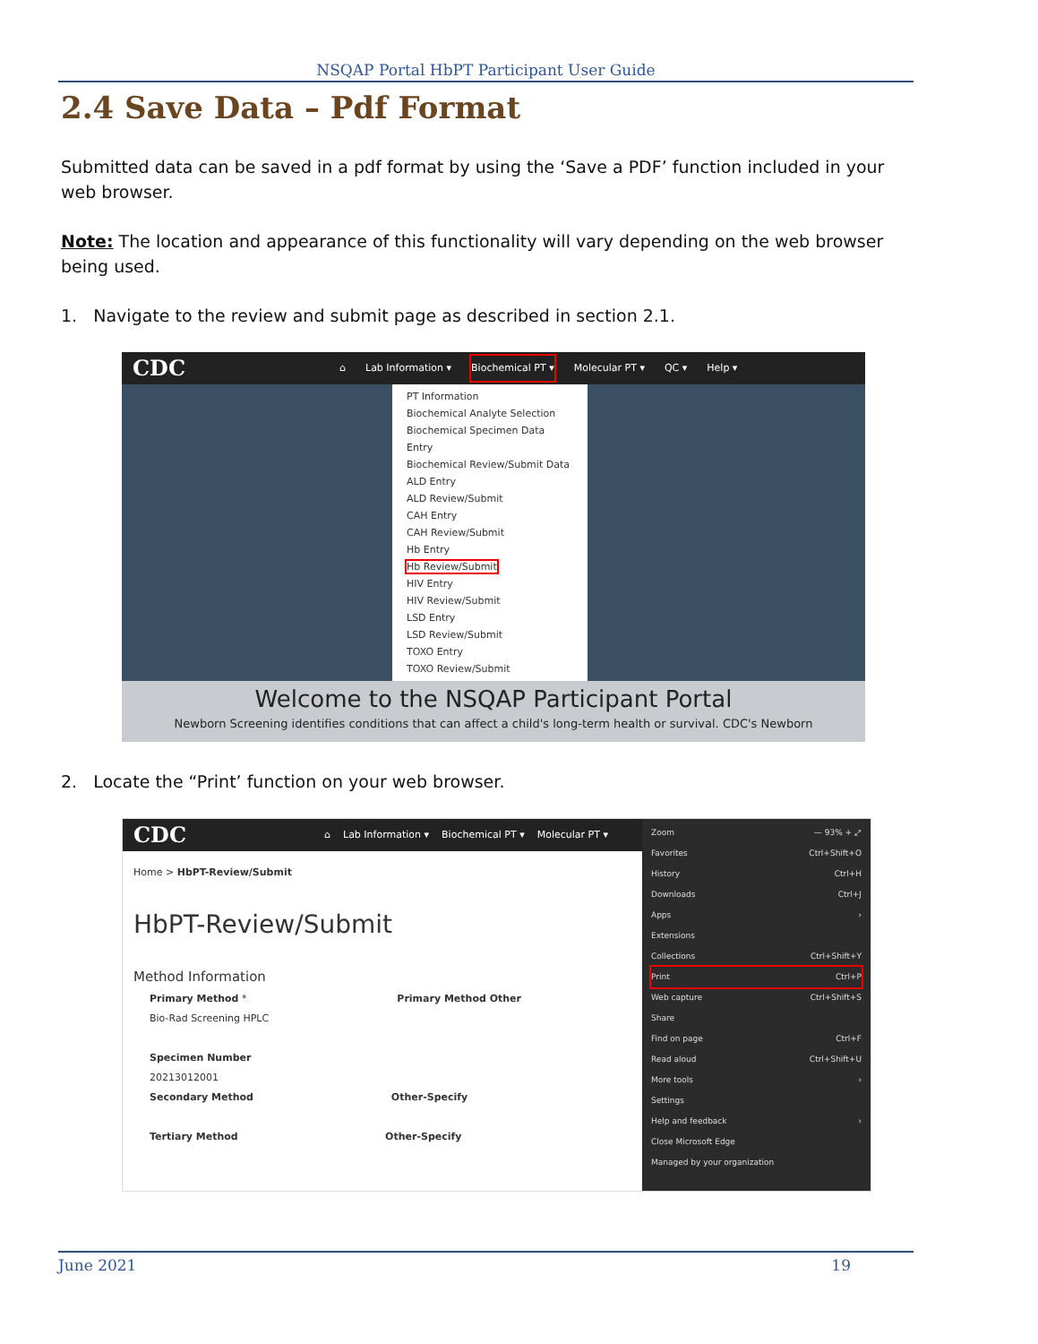NSQAP Portal HbPT Participant User Guide
2.4 Save Data – Pdf Format
Submitted data can be saved in a pdf format by using the ‘Save a PDF’ function included in your web browser.
Note: The location and appearance of this functionality will vary depending on the web browser being used.
1. Navigate to the review and submit page as described in section 2.1.
CDC ⌂ Lab Information ▾ Biochemical PT ▾ Molecular PT ▾ QC ▾ Help ▾
PT Information
Biochemical Analyte Selection
Biochemical Specimen Data Entry
Biochemical Review/Submit Data
ALD Entry
ALD Review/Submit
CAH Entry
CAH Review/Submit
Hb Entry
Hb Review/Submit
HIV Entry
HIV Review/Submit
LSD Entry
LSD Review/Submit
TOXO Entry
TOXO Review/Submit
Welcome to the NSQAP Participant Portal
Newborn Screening identifies conditions that can affect a child's long-term health or survival. CDC's Newborn
2. Locate the “Print’ function on your web browser.
CDC ⌂ Lab Information ▾ Biochemical PT ▾ Molecular PT ▾
Home > HbPT-Review/Submit
HbPT-Review/Submit
Method Information
Primary Method * Primary Method Other
Bio-Rad Screening HPLC
Specimen Number
20213012001
Secondary Method Other-Specify
Tertiary Method Other-Specify
Zoom — 93% + ⤢
Favorites Ctrl+Shift+O
History Ctrl+H
Downloads Ctrl+J
Apps ›
Extensions
Collections Ctrl+Shift+Y
Print Ctrl+P
Web capture Ctrl+Shift+S
Share
Find on page Ctrl+F
Read aloud Ctrl+Shift+U
More tools ›
Settings
Help and feedback ›
Close Microsoft Edge
Managed by your organization
June 2021 19